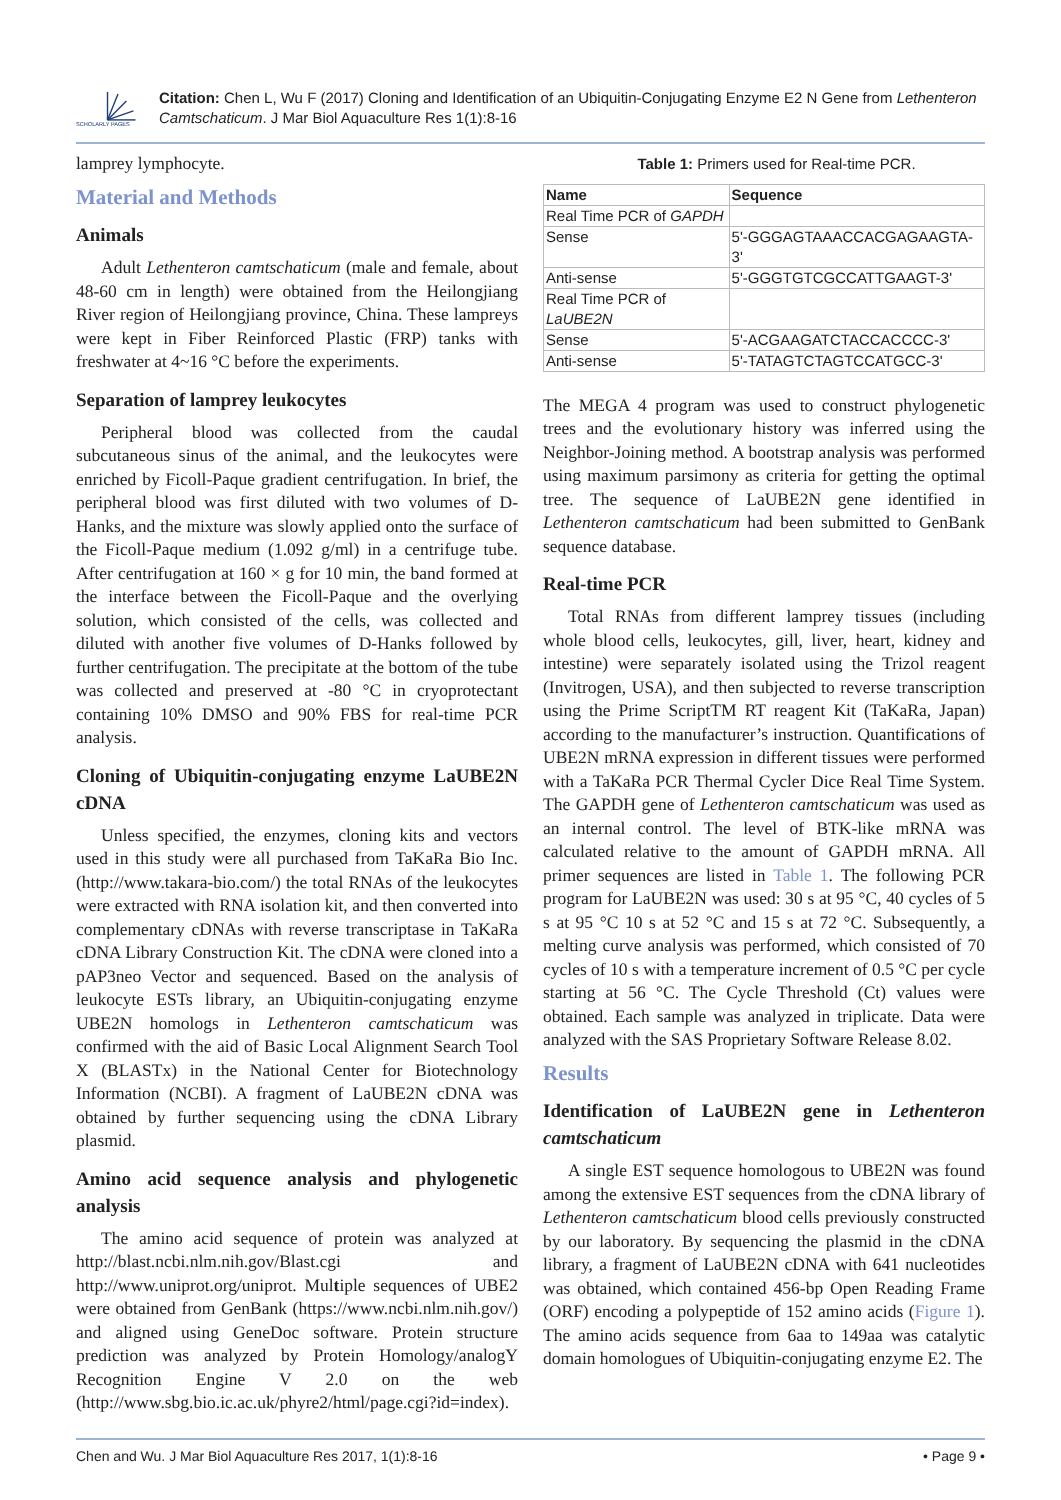SCHOLARLY PAGES
Citation: Chen L, Wu F (2017) Cloning and Identification of an Ubiquitin-Conjugating Enzyme E2 N Gene from Lethenteron Camtschaticum. J Mar Biol Aquaculture Res 1(1):8-16
lamprey lymphocyte.
Material and Methods
Animals
Adult Lethenteron camtschaticum (male and female, about 48-60 cm in length) were obtained from the Heilongjiang River region of Heilongjiang province, China. These lampreys were kept in Fiber Reinforced Plastic (FRP) tanks with freshwater at 4~16 °C before the experiments.
Separation of lamprey leukocytes
Peripheral blood was collected from the caudal subcutaneous sinus of the animal, and the leukocytes were enriched by Ficoll-Paque gradient centrifugation. In brief, the peripheral blood was first diluted with two volumes of D-Hanks, and the mixture was slowly applied onto the surface of the Ficoll-Paque medium (1.092 g/ml) in a centrifuge tube. After centrifugation at 160 × g for 10 min, the band formed at the interface between the Ficoll-Paque and the overlying solution, which consisted of the cells, was collected and diluted with another five volumes of D-Hanks followed by further centrifugation. The precipitate at the bottom of the tube was collected and preserved at -80 °C in cryoprotectant containing 10% DMSO and 90% FBS for real-time PCR analysis.
Cloning of Ubiquitin-conjugating enzyme LaUBE2N cDNA
Unless specified, the enzymes, cloning kits and vectors used in this study were all purchased from TaKaRa Bio Inc. (http://www.takara-bio.com/) the total RNAs of the leukocytes were extracted with RNA isolation kit, and then converted into complementary cDNAs with reverse transcriptase in TaKaRa cDNA Library Construction Kit. The cDNA were cloned into a pAP3neo Vector and sequenced. Based on the analysis of leukocyte ESTs library, an Ubiquitin-conjugating enzyme UBE2N homologs in Lethenteron camtschaticum was confirmed with the aid of Basic Local Alignment Search Tool X (BLASTx) in the National Center for Biotechnology Information (NCBI). A fragment of LaUBE2N cDNA was obtained by further sequencing using the cDNA Library plasmid.
Amino acid sequence analysis and phylogenetic analysis
The amino acid sequence of protein was analyzed at http://blast.ncbi.nlm.nih.gov/Blast.cgi and http://www.uniprot.org/uniprot. Multiple sequences of UBE2 were obtained from GenBank (https://www.ncbi.nlm.nih.gov/) and aligned using GeneDoc software. Protein structure prediction was analyzed by Protein Homology/analogY Recognition Engine V 2.0 on the web (http://www.sbg.bio.ic.ac.uk/phyre2/html/page.cgi?id=index).
Table 1: Primers used for Real-time PCR.
| Name | Sequence |
| --- | --- |
| Real Time PCR of GAPDH | |
| Sense | 5'-GGGAGTAAACCACGAGAAGTA-3' |
| Anti-sense | 5'-GGGTGTCGCCATTGAAGT-3' |
| Real Time PCR of LaUBE2N | |
| Sense | 5'-ACGAAGATCTACCACCCC-3' |
| Anti-sense | 5'-TATAGTCTAGTCCATGCC-3' |
The MEGA 4 program was used to construct phylogenetic trees and the evolutionary history was inferred using the Neighbor-Joining method. A bootstrap analysis was performed using maximum parsimony as criteria for getting the optimal tree. The sequence of LaUBE2N gene identified in Lethenteron camtschaticum had been submitted to GenBank sequence database.
Real-time PCR
Total RNAs from different lamprey tissues (including whole blood cells, leukocytes, gill, liver, heart, kidney and intestine) were separately isolated using the Trizol reagent (Invitrogen, USA), and then subjected to reverse transcription using the Prime ScriptTM RT reagent Kit (TaKaRa, Japan) according to the manufacturer’s instruction. Quantifications of UBE2N mRNA expression in different tissues were performed with a TaKaRa PCR Thermal Cycler Dice Real Time System. The GAPDH gene of Lethenteron camtschaticum was used as an internal control. The level of BTK-like mRNA was calculated relative to the amount of GAPDH mRNA. All primer sequences are listed in Table 1. The following PCR program for LaUBE2N was used: 30 s at 95 °C, 40 cycles of 5 s at 95 °C 10 s at 52 °C and 15 s at 72 °C. Subsequently, a melting curve analysis was performed, which consisted of 70 cycles of 10 s with a temperature increment of 0.5 °C per cycle starting at 56 °C. The Cycle Threshold (Ct) values were obtained. Each sample was analyzed in triplicate. Data were analyzed with the SAS Proprietary Software Release 8.02.
Results
Identification of LaUBE2N gene in Lethenteron camtschaticum
A single EST sequence homologous to UBE2N was found among the extensive EST sequences from the cDNA library of Lethenteron camtschaticum blood cells previously constructed by our laboratory. By sequencing the plasmid in the cDNA library, a fragment of LaUBE2N cDNA with 641 nucleotides was obtained, which contained 456-bp Open Reading Frame (ORF) encoding a polypeptide of 152 amino acids (Figure 1). The amino acids sequence from 6aa to 149aa was catalytic domain homologues of Ubiquitin-conjugating enzyme E2. The
Chen and Wu. J Mar Biol Aquaculture Res 2017, 1(1):8-16 • Page 9 •